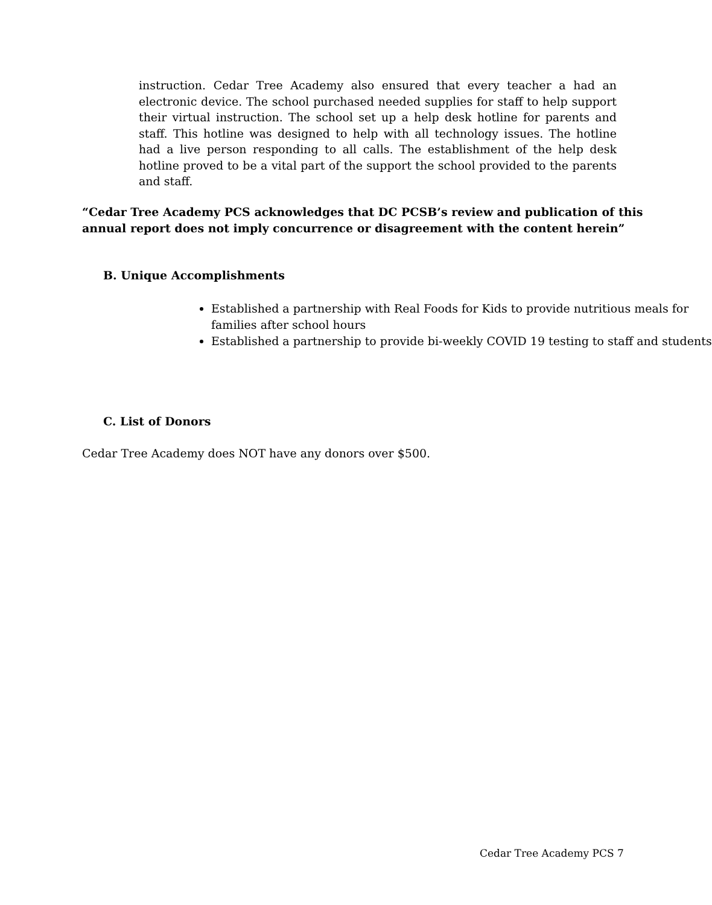instruction. Cedar Tree Academy also ensured that every teacher a had an electronic device. The school purchased needed supplies for staff to help support their virtual instruction. The school set up a help desk hotline for parents and staff. This hotline was designed to help with all technology issues. The hotline had a live person responding to all calls. The establishment of the help desk hotline proved to be a vital part of the support the school provided to the parents and staff.
“Cedar Tree Academy PCS acknowledges that DC PCSB’s review and publication of this annual report does not imply concurrence or disagreement with the content herein”
B. Unique Accomplishments
Established a partnership with Real Foods for Kids to provide nutritious meals for families after school hours
Established a partnership to provide bi-weekly COVID 19 testing to staff and students
C. List of Donors
Cedar Tree Academy does NOT have any donors over $500.
Cedar Tree Academy PCS 7